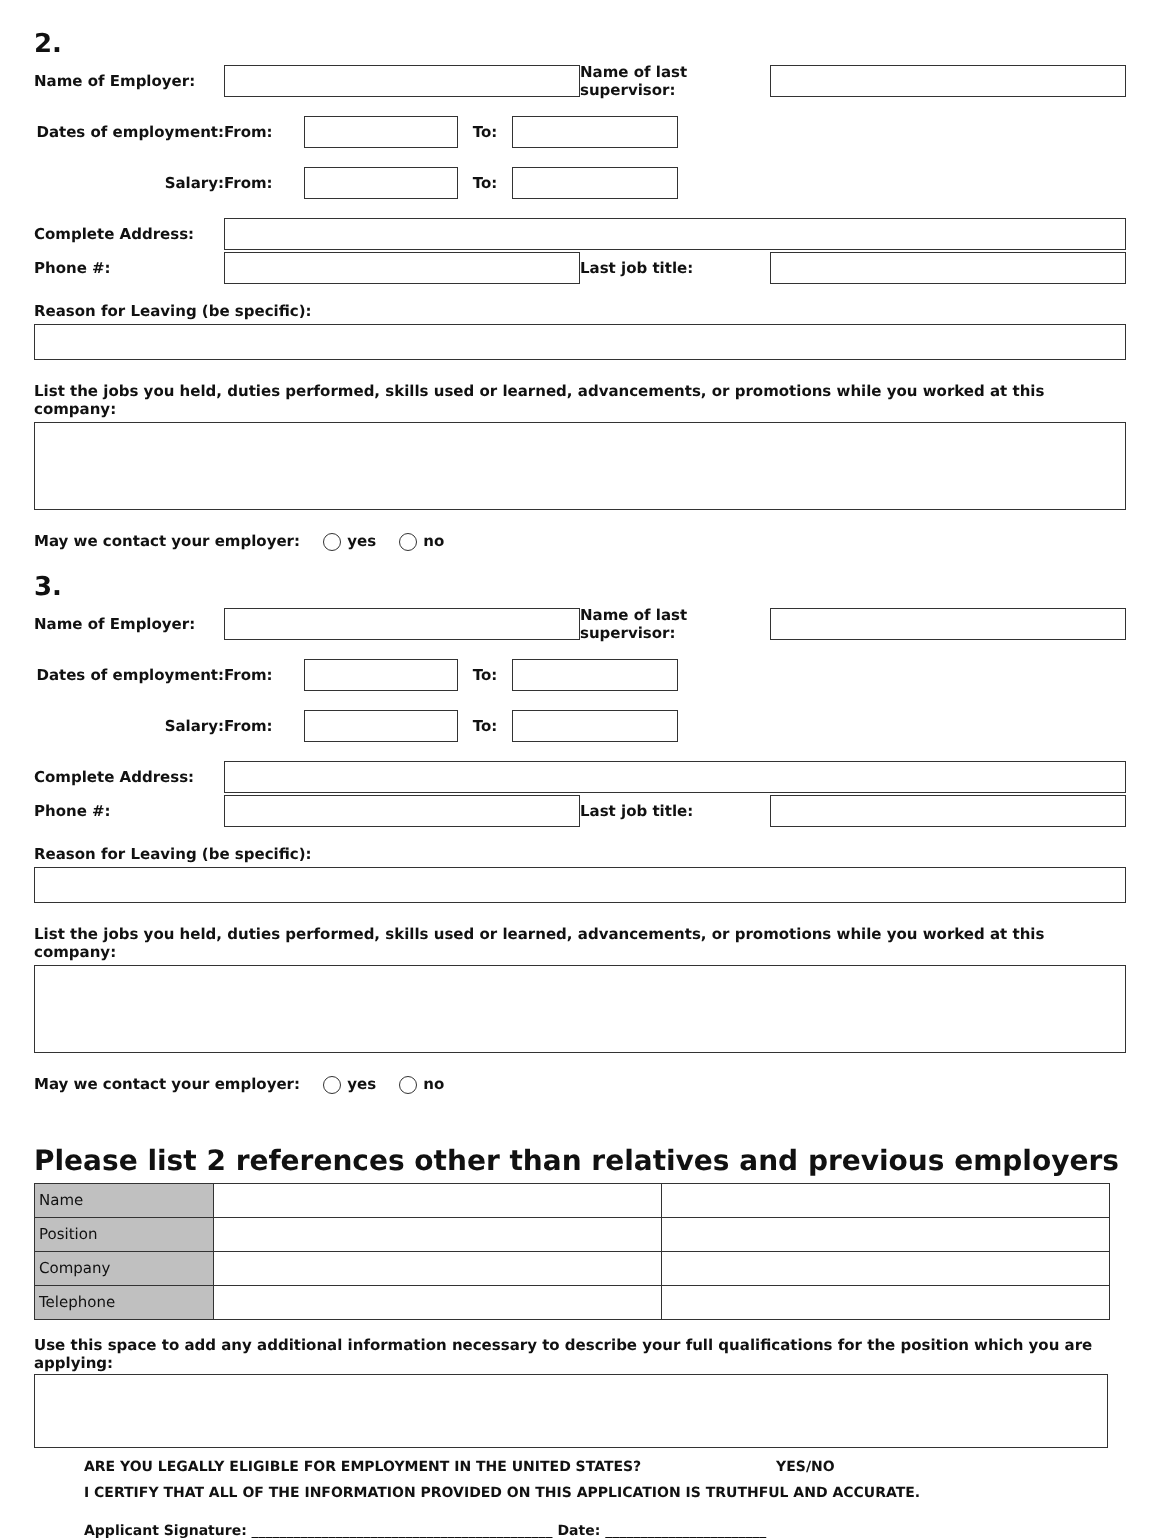2.
Name of Employer:
Name of last supervisor:
Dates of employment: From: To:
Salary: From: To:
Complete Address:
Phone #: Last job title:
Reason for Leaving (be specific):
List the jobs you held, duties performed, skills used or learned, advancements, or promotions while you worked at this company:
May we contact your employer: yes no
3.
Name of Employer:
Name of last supervisor:
Dates of employment: From: To:
Salary: From: To:
Complete Address:
Phone #: Last job title:
Reason for Leaving (be specific):
List the jobs you held, duties performed, skills used or learned, advancements, or promotions while you worked at this company:
May we contact your employer: yes no
Please list 2 references other than relatives and previous employers
| Name | | |
| Position | | |
| Company | | |
| Telephone | | |
Use this space to add any additional information necessary to describe your full qualifications for the position which you are applying:
ARE YOU LEGALLY ELIGIBLE FOR EMPLOYMENT IN THE UNITED STATES? YES/NO
I CERTIFY THAT ALL OF THE INFORMATION PROVIDED ON THIS APPLICATION IS TRUTHFUL AND ACCURATE.
Applicant Signature: ___________________________________________ Date: _______________________